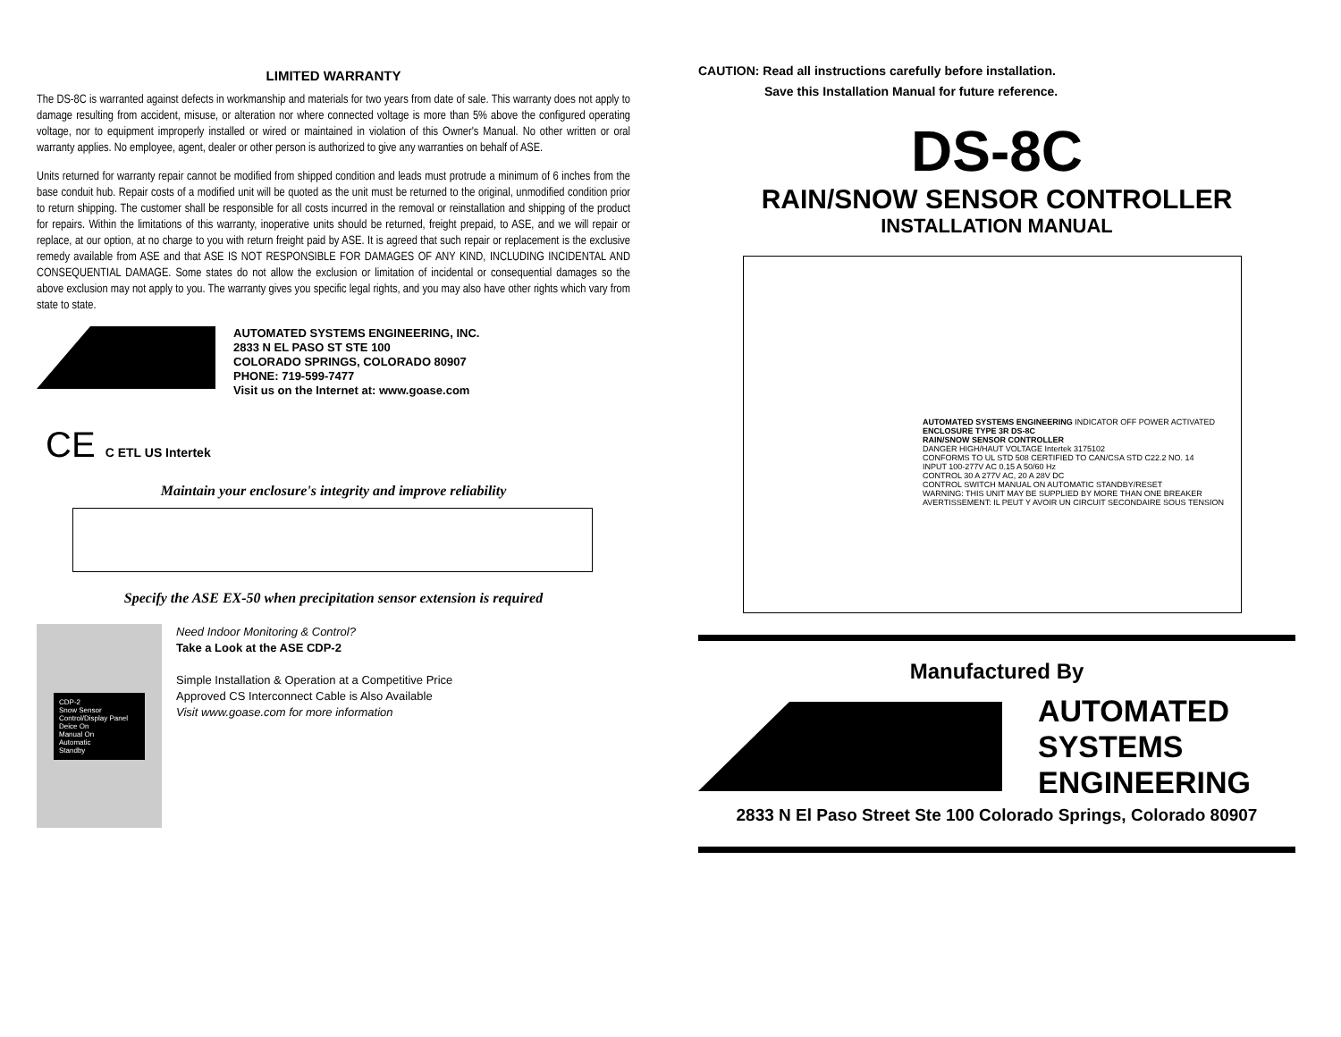LIMITED WARRANTY
The DS-8C is warranted against defects in workmanship and materials for two years from date of sale. This warranty does not apply to damage resulting from accident, misuse, or alteration nor where connected voltage is more than 5% above the configured operating voltage, nor to equipment improperly installed or wired or maintained in violation of this Owner's Manual. No other written or oral warranty applies. No employee, agent, dealer or other person is authorized to give any warranties on behalf of ASE.
Units returned for warranty repair cannot be modified from shipped condition and leads must protrude a minimum of 6 inches from the base conduit hub. Repair costs of a modified unit will be quoted as the unit must be returned to the original, unmodified condition prior to return shipping. The customer shall be responsible for all costs incurred in the removal or reinstallation and shipping of the product for repairs. Within the limitations of this warranty, inoperative units should be returned, freight prepaid, to ASE, and we will repair or replace, at our option, at no charge to you with return freight paid by ASE. It is agreed that such repair or replacement is the exclusive remedy available from ASE and that ASE IS NOT RESPONSIBLE FOR DAMAGES OF ANY KIND, INCLUDING INCIDENTAL AND CONSEQUENTIAL DAMAGE. Some states do not allow the exclusion or limitation of incidental or consequential damages so the above exclusion may not apply to you. The warranty gives you specific legal rights, and you may also have other rights which vary from state to state.
AUTOMATED SYSTEMS ENGINEERING, INC.
2833 N EL PASO ST STE 100
COLORADO SPRINGS, COLORADO 80907
PHONE: 719-599-7477
Visit us on the Internet at: www.goase.com
CE C ETL US Intertek
Maintain your enclosure's integrity and improve reliability
Specify the ASE EX-50 when precipitation sensor extension is required
CDP-2
Snow Sensor Control/Display Panel
Deice On
Manual On
Automatic
Standby
Need Indoor Monitoring & Control?
Take a Look at the ASE CDP-2
Simple Installation & Operation at a Competitive Price
Approved CS Interconnect Cable is Also Available
Visit www.goase.com for more information
CAUTION: Read all instructions carefully before installation.
Save this Installation Manual for future reference.
DS-8C
RAIN/SNOW SENSOR CONTROLLER
INSTALLATION MANUAL
AUTOMATED SYSTEMS ENGINEERING INDICATOR OFF POWER ACTIVATED
ENCLOSURE TYPE 3R DS-8C
RAIN/SNOW SENSOR CONTROLLER
DANGER HIGH/HAUT VOLTAGE Intertek 3175102
CONFORMS TO UL STD 508 CERTIFIED TO CAN/CSA STD C22.2 NO. 14
INPUT 100-277V AC 0.15 A 50/60 Hz
CONTROL 30 A 277V AC, 20 A 28V DC
CONTROL SWITCH MANUAL ON AUTOMATIC STANDBY/RESET
WARNING: THIS UNIT MAY BE SUPPLIED BY MORE THAN ONE BREAKER
AVERTISSEMENT: IL PEUT Y AVOIR UN CIRCUIT SECONDAIRE SOUS TENSION
Manufactured By
AUTOMATED
SYSTEMS
ENGINEERING
2833 N El Paso Street Ste 100 Colorado Springs, Colorado 80907